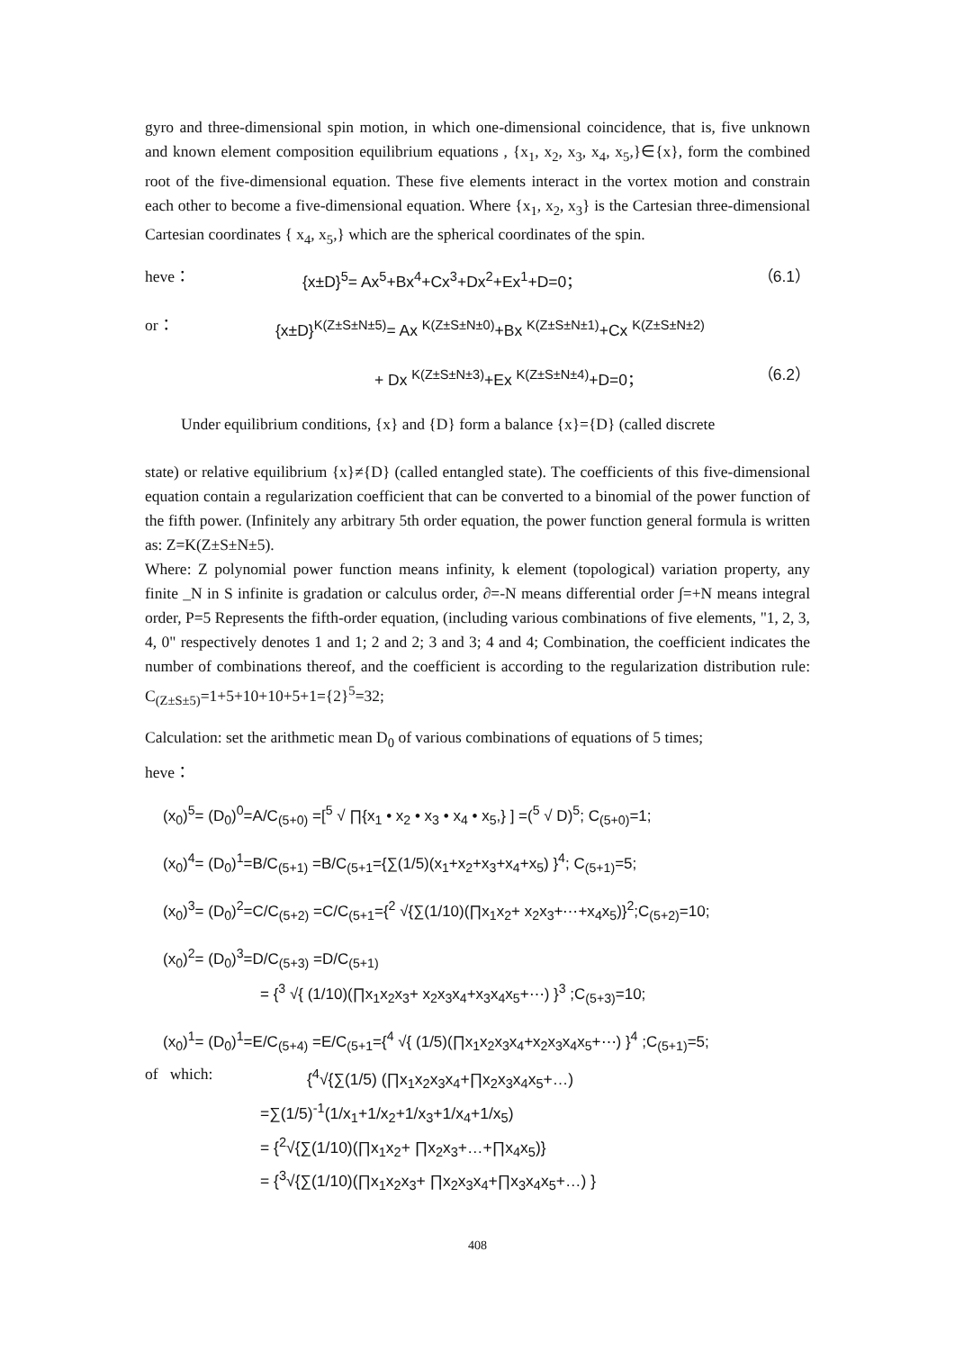gyro and three-dimensional spin motion, in which one-dimensional coincidence, that is, five unknown and known element composition equilibrium equations , {x<sub>1</sub>, x<sub>2</sub>, x<sub>3</sub>, x<sub>4</sub>, x<sub>5</sub>,}∈{x}, form the combined root of the five-dimensional equation. These five elements interact in the vortex motion and constrain each other to become a five-dimensional equation. Where {x<sub>1</sub>, x<sub>2</sub>, x<sub>3</sub>} is the Cartesian three-dimensional Cartesian coordinates { x<sub>4</sub>, x<sub>5</sub>,} which are the spherical coordinates of the spin.
heve： {x±D}<sup>5</sup>= Ax<sup>5</sup>+Bx<sup>4</sup>+Cx<sup>3</sup>+Dx<sup>2</sup>+Ex<sup>1</sup>+D=0； （6.1）
or： {x±D}<sup>K(Z±S±N±5)</sup>= Ax <sup>K(Z±S±N±0)</sup>+Bx <sup>K(Z±S±N±1)</sup>+Cx <sup>K(Z±S±N±2)</sup>
+ Dx <sup>K(Z±S±N±3)</sup>+Ex <sup>K(Z±S±N±4)</sup>+D=0； （6.2）
Under equilibrium conditions, {x} and {D} form a balance {x}={D} (called discrete
state) or relative equilibrium {x}≠{D} (called entangled state). The coefficients of this five-dimensional equation contain a regularization coefficient that can be converted to a binomial of the power function of the fifth power. (Infinitely any arbitrary 5th order equation, the power function general formula is written as: Z=K(Z±S±N±5).
Where: Z polynomial power function means infinity, k element (topological) variation property, any finite _N in S infinite is gradation or calculus order, ∂=-N means differential order ∫=+N means integral order, P=5 Represents the fifth-order equation, (including various combinations of five elements, "1, 2, 3, 4, 0" respectively denotes 1 and 1; 2 and 2; 3 and 3; 4 and 4; Combination, the coefficient indicates the number of combinations thereof, and the coefficient is according to the regularization distribution rule: C<sub>(Z±S±5)</sub>=1+5+10+10+5+1={2}<sup>5</sup>=32;
Calculation: set the arithmetic mean D<sub>0</sub> of various combinations of equations of 5 times;
heve：
(x<sub>0</sub>)<sup>5</sup>= (D<sub>0</sub>)<sup>0</sup>=A/C<sub>(5+0)</sub> =[<sup>5</sup> √ ∏{x<sub>1</sub> • x<sub>2</sub> • x<sub>3</sub> • x<sub>4</sub> • x<sub>5</sub>,} ] =(<sup>5</sup> √ D)<sup>5</sup>; C<sub>(5+0)</sub>=1;
(x<sub>0</sub>)<sup>4</sup>= (D<sub>0</sub>)<sup>1</sup>=B/C<sub>(5+1)</sub> =B/C<sub>(5+1</sub>={∑(1/5)(x<sub>1</sub>+x<sub>2</sub>+x<sub>3</sub>+x<sub>4</sub>+x<sub>5</sub>) }<sup>4</sup>; C<sub>(5+1)</sub>=5;
(x<sub>0</sub>)<sup>3</sup>= (D<sub>0</sub>)<sup>2</sup>=C/C<sub>(5+2)</sub> =C/C<sub>(5+1</sub>={<sup>2</sup> √{∑(1/10)(∏x<sub>1</sub>x<sub>2</sub>+ x<sub>2</sub>x<sub>3</sub>+⋯+x<sub>4</sub>x<sub>5</sub>)}<sup>2</sup>;C<sub>(5+2)</sub>=10;
(x<sub>0</sub>)<sup>2</sup>= (D<sub>0</sub>)<sup>3</sup>=D/C<sub>(5+3)</sub> =D/C<sub>(5+1)</sub>
= {<sup>3</sup> √{ (1/10)(∏x<sub>1</sub>x<sub>2</sub>x<sub>3</sub>+ x<sub>2</sub>x<sub>3</sub>x<sub>4</sub>+x<sub>3</sub>x<sub>4</sub>x<sub>5</sub>+⋯) }<sup>3</sup> ;C<sub>(5+3)</sub>=10;
(x<sub>0</sub>)<sup>1</sup>= (D<sub>0</sub>)<sup>1</sup>=E/C<sub>(5+4)</sub> =E/C<sub>(5+1</sub>={<sup>4</sup> √{ (1/5)(∏x<sub>1</sub>x<sub>2</sub>x<sub>3</sub>x<sub>4</sub>+x<sub>2</sub>x<sub>3</sub>x<sub>4</sub>x<sub>5</sub>+⋯) }<sup>4</sup> ;C<sub>(5+1)</sub>=5;
of which: {<sup>4</sup>√{∑(1/5) (∏x<sub>1</sub>x<sub>2</sub>x<sub>3</sub>x<sub>4</sub>+∏x<sub>2</sub>x<sub>3</sub>x<sub>4</sub>x<sub>5</sub>+…)
=∑(1/5)<sup>-1</sup>(1/x<sub>1</sub>+1/x<sub>2</sub>+1/x<sub>3</sub>+1/x<sub>4</sub>+1/x<sub>5</sub>)
= {<sup>2</sup>√{∑(1/10)(∏x<sub>1</sub>x<sub>2</sub>+ ∏x<sub>2</sub>x<sub>3</sub>+…+∏x<sub>4</sub>x<sub>5</sub>)}
= {<sup>3</sup>√{∑(1/10)(∏x<sub>1</sub>x<sub>2</sub>x<sub>3</sub>+ ∏x<sub>2</sub>x<sub>3</sub>x<sub>4</sub>+∏x<sub>3</sub>x<sub>4</sub>x<sub>5</sub>+…) }
408